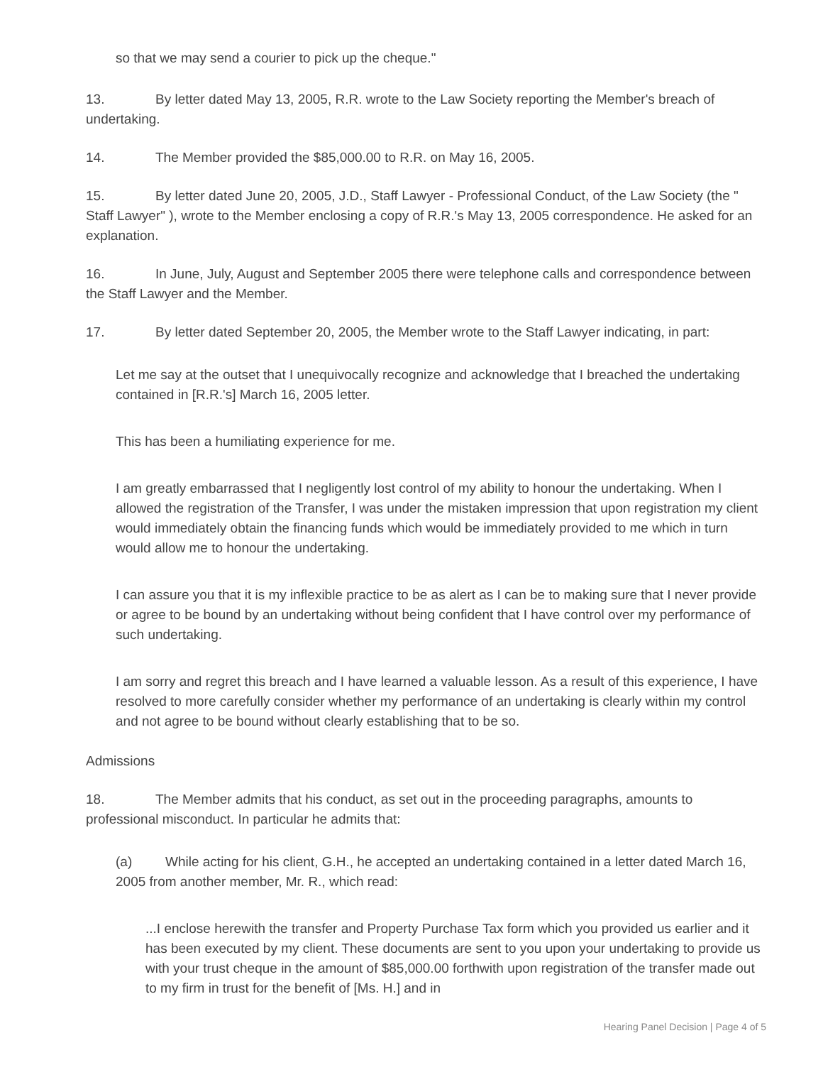so that we may send a courier to pick up the cheque."
13. By letter dated May 13, 2005, R.R. wrote to the Law Society reporting the Member's breach of undertaking.
14. The Member provided the $85,000.00 to R.R. on May 16, 2005.
15. By letter dated June 20, 2005, J.D., Staff Lawyer - Professional Conduct, of the Law Society (the " Staff Lawyer" ), wrote to the Member enclosing a copy of R.R.'s May 13, 2005 correspondence. He asked for an explanation.
16. In June, July, August and September 2005 there were telephone calls and correspondence between the Staff Lawyer and the Member.
17. By letter dated September 20, 2005, the Member wrote to the Staff Lawyer indicating, in part:
Let me say at the outset that I unequivocally recognize and acknowledge that I breached the undertaking contained in [R.R.'s] March 16, 2005 letter.
This has been a humiliating experience for me.
I am greatly embarrassed that I negligently lost control of my ability to honour the undertaking. When I allowed the registration of the Transfer, I was under the mistaken impression that upon registration my client would immediately obtain the financing funds which would be immediately provided to me which in turn would allow me to honour the undertaking.
I can assure you that it is my inflexible practice to be as alert as I can be to making sure that I never provide or agree to be bound by an undertaking without being confident that I have control over my performance of such undertaking.
I am sorry and regret this breach and I have learned a valuable lesson. As a result of this experience, I have resolved to more carefully consider whether my performance of an undertaking is clearly within my control and not agree to be bound without clearly establishing that to be so.
Admissions
18. The Member admits that his conduct, as set out in the proceeding paragraphs, amounts to professional misconduct. In particular he admits that:
(a) While acting for his client, G.H., he accepted an undertaking contained in a letter dated March 16, 2005 from another member, Mr. R., which read:
...I enclose herewith the transfer and Property Purchase Tax form which you provided us earlier and it has been executed by my client. These documents are sent to you upon your undertaking to provide us with your trust cheque in the amount of $85,000.00 forthwith upon registration of the transfer made out to my firm in trust for the benefit of [Ms. H.] and in
Hearing Panel Decision | Page 4 of 5